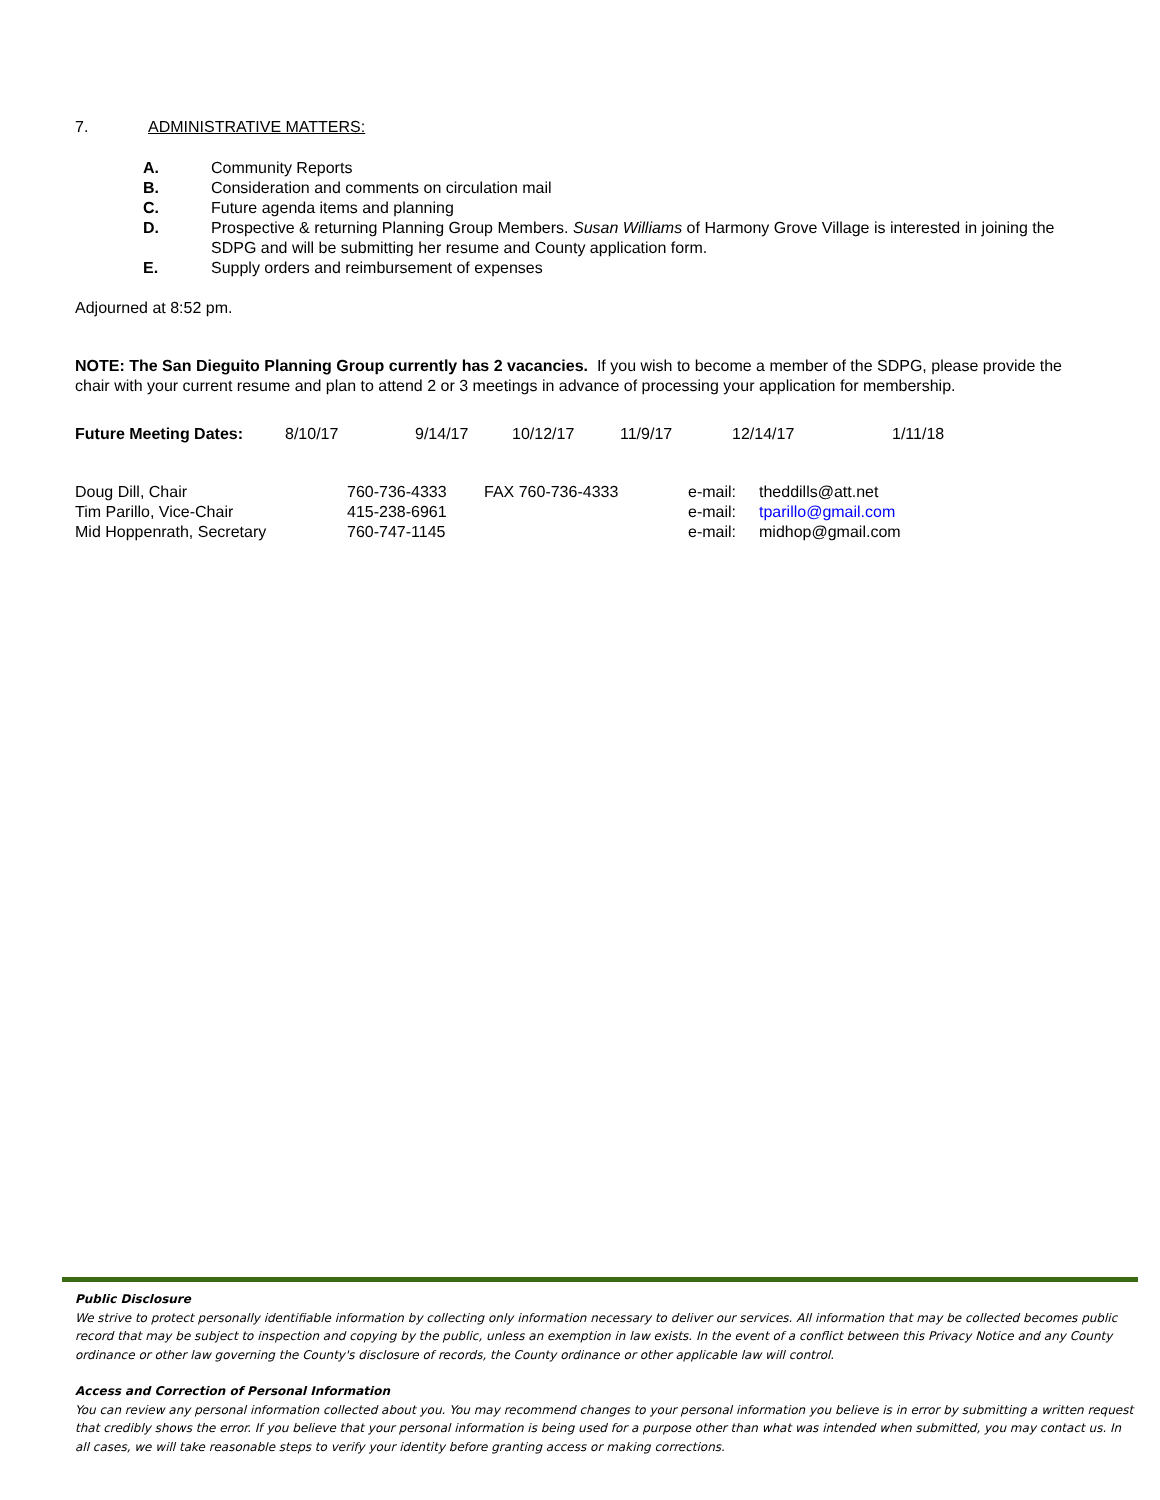7. ADMINISTRATIVE MATTERS:
A. Community Reports
B. Consideration and comments on circulation mail
C. Future agenda items and planning
D. Prospective & returning Planning Group Members. Susan Williams of Harmony Grove Village is interested in joining the SDPG and will be submitting her resume and County application form.
E. Supply orders and reimbursement of expenses
Adjourned at 8:52 pm.
NOTE: The San Dieguito Planning Group currently has 2 vacancies. If you wish to become a member of the SDPG, please provide the chair with your current resume and plan to attend 2 or 3 meetings in advance of processing your application for membership.
| Future Meeting Dates: | 8/10/17 | 9/14/17 | 10/12/17 | 11/9/17 | 12/14/17 | 1/11/18 |
| Doug Dill, Chair | 760-736-4333 | FAX 760-736-4333 | e-mail: | theddills@att.net |
| Tim Parillo, Vice-Chair | 415-238-6961 | | e-mail: | tparillo@gmail.com |
| Mid Hoppenrath, Secretary | 760-747-1145 | | e-mail: | midhop@gmail.com |
Public Disclosure
We strive to protect personally identifiable information by collecting only information necessary to deliver our services. All information that may be collected becomes public record that may be subject to inspection and copying by the public, unless an exemption in law exists. In the event of a conflict between this Privacy Notice and any County ordinance or other law governing the County's disclosure of records, the County ordinance or other applicable law will control.
Access and Correction of Personal Information
You can review any personal information collected about you. You may recommend changes to your personal information you believe is in error by submitting a written request that credibly shows the error. If you believe that your personal information is being used for a purpose other than what was intended when submitted, you may contact us. In all cases, we will take reasonable steps to verify your identity before granting access or making corrections.